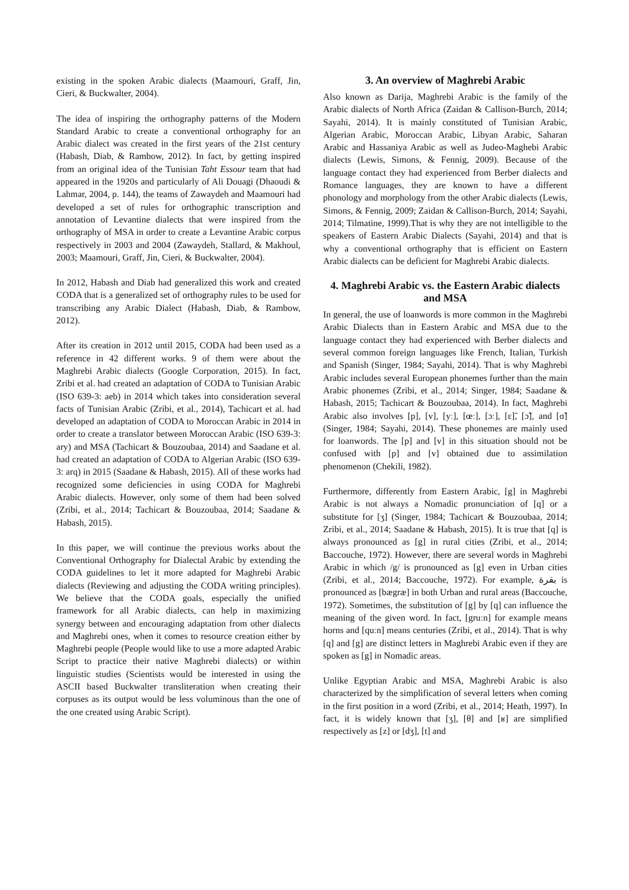existing in the spoken Arabic dialects (Maamouri, Graff, Jin, Cieri, & Buckwalter, 2004).
The idea of inspiring the orthography patterns of the Modern Standard Arabic to create a conventional orthography for an Arabic dialect was created in the first years of the 21st century (Habash, Diab, & Rambow, 2012). In fact, by getting inspired from an original idea of the Tunisian Taht Essour team that had appeared in the 1920s and particularly of Ali Douagi (Dhaoudi & Lahmar, 2004, p. 144), the teams of Zawaydeh and Maamouri had developed a set of rules for orthographic transcription and annotation of Levantine dialects that were inspired from the orthography of MSA in order to create a Levantine Arabic corpus respectively in 2003 and 2004 (Zawaydeh, Stallard, & Makhoul, 2003; Maamouri, Graff, Jin, Cieri, & Buckwalter, 2004).
In 2012, Habash and Diab had generalized this work and created CODA that is a generalized set of orthography rules to be used for transcribing any Arabic Dialect (Habash, Diab, & Rambow, 2012).
After its creation in 2012 until 2015, CODA had been used as a reference in 42 different works. 9 of them were about the Maghrebi Arabic dialects (Google Corporation, 2015). In fact, Zribi et al. had created an adaptation of CODA to Tunisian Arabic (ISO 639-3: aeb) in 2014 which takes into consideration several facts of Tunisian Arabic (Zribi, et al., 2014), Tachicart et al. had developed an adaptation of CODA to Moroccan Arabic in 2014 in order to create a translator between Moroccan Arabic (ISO 639-3: ary) and MSA (Tachicart & Bouzoubaa, 2014) and Saadane et al. had created an adaptation of CODA to Algerian Arabic (ISO 639-3: arq) in 2015 (Saadane & Habash, 2015). All of these works had recognized some deficiencies in using CODA for Maghrebi Arabic dialects. However, only some of them had been solved (Zribi, et al., 2014; Tachicart & Bouzoubaa, 2014; Saadane & Habash, 2015).
In this paper, we will continue the previous works about the Conventional Orthography for Dialectal Arabic by extending the CODA guidelines to let it more adapted for Maghrebi Arabic dialects (Reviewing and adjusting the CODA writing principles). We believe that the CODA goals, especially the unified framework for all Arabic dialects, can help in maximizing synergy between and encouraging adaptation from other dialects and Maghrebi ones, when it comes to resource creation either by Maghrebi people (People would like to use a more adapted Arabic Script to practice their native Maghrebi dialects) or within linguistic studies (Scientists would be interested in using the ASCII based Buckwalter transliteration when creating their corpuses as its output would be less voluminous than the one of the one created using Arabic Script).
3. An overview of Maghrebi Arabic
Also known as Darija, Maghrebi Arabic is the family of the Arabic dialects of North Africa (Zaidan & Callison-Burch, 2014; Sayahi, 2014). It is mainly constituted of Tunisian Arabic, Algerian Arabic, Moroccan Arabic, Libyan Arabic, Saharan Arabic and Hassaniya Arabic as well as Judeo-Maghebi Arabic dialects (Lewis, Simons, & Fennig, 2009). Because of the language contact they had experienced from Berber dialects and Romance languages, they are known to have a different phonology and morphology from the other Arabic dialects (Lewis, Simons, & Fennig, 2009; Zaidan & Callison-Burch, 2014; Sayahi, 2014; Tilmatine, 1999).That is why they are not intelligible to the speakers of Eastern Arabic Dialects (Sayahi, 2014) and that is why a conventional orthography that is efficient on Eastern Arabic dialects can be deficient for Maghrebi Arabic dialects.
4. Maghrebi Arabic vs. the Eastern Arabic dialects and MSA
In general, the use of loanwords is more common in the Maghrebi Arabic Dialects than in Eastern Arabic and MSA due to the language contact they had experienced with Berber dialects and several common foreign languages like French, Italian, Turkish and Spanish (Singer, 1984; Sayahi, 2014). That is why Maghrebi Arabic includes several European phonemes further than the main Arabic phonemes (Zribi, et al., 2014; Singer, 1984; Saadane & Habash, 2015; Tachicart & Bouzoubaa, 2014). In fact, Maghrebi Arabic also involves [p], [v], [yː], [œː], [ɔː], [ɛ]̃, [ɔ̃], and [ɑ̃] (Singer, 1984; Sayahi, 2014). These phonemes are mainly used for loanwords. The [p] and [v] in this situation should not be confused with [p] and [v] obtained due to assimilation phenomenon (Chekili, 1982).
Furthermore, differently from Eastern Arabic, [g] in Maghrebi Arabic is not always a Nomadic pronunciation of [q] or a substitute for [ʒ] (Singer, 1984; Tachicart & Bouzoubaa, 2014; Zribi, et al., 2014; Saadane & Habash, 2015). It is true that [q] is always pronounced as [g] in rural cities (Zribi, et al., 2014; Baccouche, 1972). However, there are several words in Maghrebi Arabic in which /g/ is pronounced as [g] even in Urban cities (Zribi, et al., 2014; Baccouche, 1972). For example, بقرة is pronounced as [bægræ] in both Urban and rural areas (Baccouche, 1972). Sometimes, the substitution of [g] by [q] can influence the meaning of the given word. In fact, [gruːn] for example means horns and [quːn] means centuries (Zribi, et al., 2014). That is why [q] and [g] are distinct letters in Maghrebi Arabic even if they are spoken as [g] in Nomadic areas.
Unlike Egyptian Arabic and MSA, Maghrebi Arabic is also characterized by the simplification of several letters when coming in the first position in a word (Zribi, et al., 2014; Heath, 1997). In fact, it is widely known that [ʒ], [θ] and [ʁ] are simplified respectively as [z] or [dʒ], [t] and